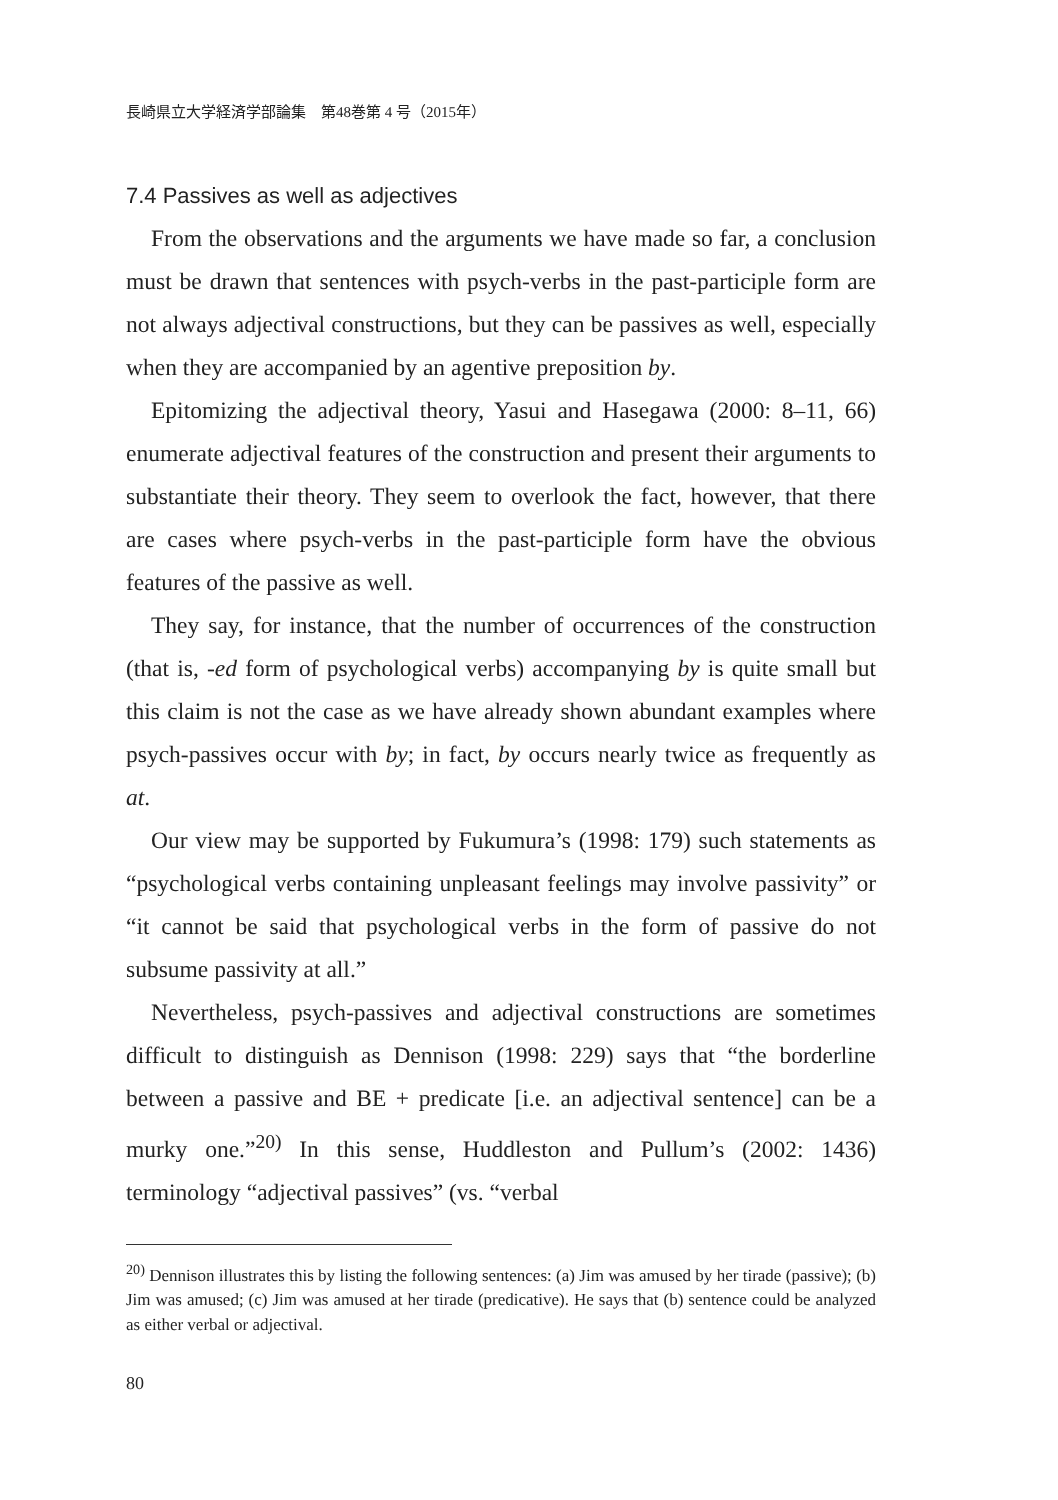長崎県立大学経済学部論集　第48巻第 4 号（2015年）
7.4 Passives as well as adjectives
From the observations and the arguments we have made so far, a conclusion must be drawn that sentences with psych-verbs in the past-participle form are not always adjectival constructions, but they can be passives as well, especially when they are accompanied by an agentive preposition by.
Epitomizing the adjectival theory, Yasui and Hasegawa (2000: 8–11, 66) enumerate adjectival features of the construction and present their arguments to substantiate their theory. They seem to overlook the fact, however, that there are cases where psych-verbs in the past-participle form have the obvious features of the passive as well.
They say, for instance, that the number of occurrences of the construction (that is, -ed form of psychological verbs) accompanying by is quite small but this claim is not the case as we have already shown abundant examples where psych-passives occur with by; in fact, by occurs nearly twice as frequently as at.
Our view may be supported by Fukumura’s (1998: 179) such statements as “psychological verbs containing unpleasant feelings may involve passivity” or “it cannot be said that psychological verbs in the form of passive do not subsume passivity at all.”
Nevertheless, psych-passives and adjectival constructions are sometimes difficult to distinguish as Dennison (1998: 229) says that “the borderline between a passive and BE + predicate [i.e. an adjectival sentence] can be a murky one.”<sup>20)</sup> In this sense, Huddleston and Pullum’s (2002: 1436) terminology “adjectival passives” (vs. “verbal
<sup>20)</sup> Dennison illustrates this by listing the following sentences: (a) Jim was amused by her tirade (passive); (b) Jim was amused; (c) Jim was amused at her tirade (predicative). He says that (b) sentence could be analyzed as either verbal or adjectival.
80